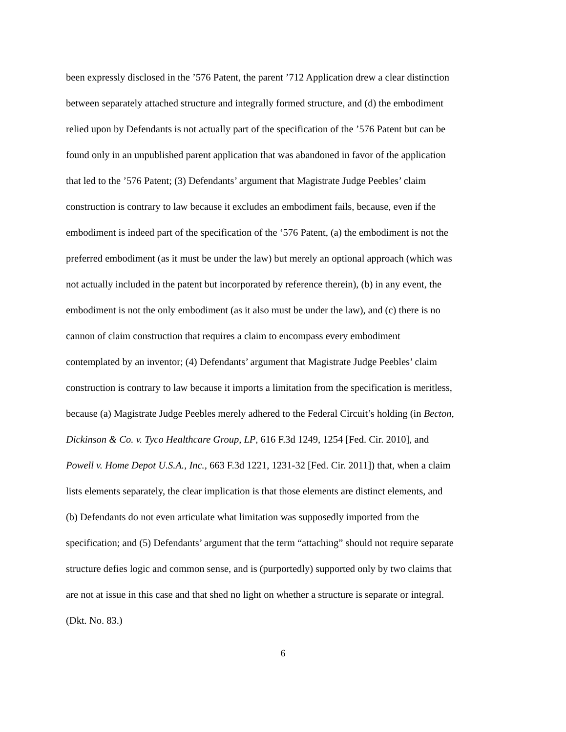been expressly disclosed in the ’576 Patent, the parent ’712 Application drew a clear distinction
between separately attached structure and integrally formed structure, and (d) the embodiment
relied upon by Defendants is not actually part of the specification of the ’576 Patent but can be
found only in an unpublished parent application that was abandoned in favor of the application
that led to the ’576 Patent; (3) Defendants’ argument that Magistrate Judge Peebles’ claim
construction is contrary to law because it excludes an embodiment fails, because, even if the
embodiment is indeed part of the specification of the ‘576 Patent, (a) the embodiment is not the
preferred embodiment (as it must be under the law) but merely an optional approach (which was
not actually included in the patent but incorporated by reference therein), (b) in any event, the
embodiment is not the only embodiment (as it also must be under the law), and (c) there is no
cannon of claim construction that requires a claim to encompass every embodiment
contemplated by an inventor; (4) Defendants’ argument that Magistrate Judge Peebles’ claim
construction is contrary to law because it imports a limitation from the specification is meritless,
because (a) Magistrate Judge Peebles merely adhered to the Federal Circuit’s holding (in Becton,
Dickinson & Co. v. Tyco Healthcare Group, LP, 616 F.3d 1249, 1254 [Fed. Cir. 2010], and
Powell v. Home Depot U.S.A., Inc., 663 F.3d 1221, 1231-32 [Fed. Cir. 2011]) that, when a claim
lists elements separately, the clear implication is that those elements are distinct elements, and
(b) Defendants do not even articulate what limitation was supposedly imported from the
specification; and (5) Defendants’ argument that the term “attaching” should not require separate
structure defies logic and common sense, and is (purportedly) supported only by two claims that
are not at issue in this case and that shed no light on whether a structure is separate or integral.
(Dkt. No. 83.)
6